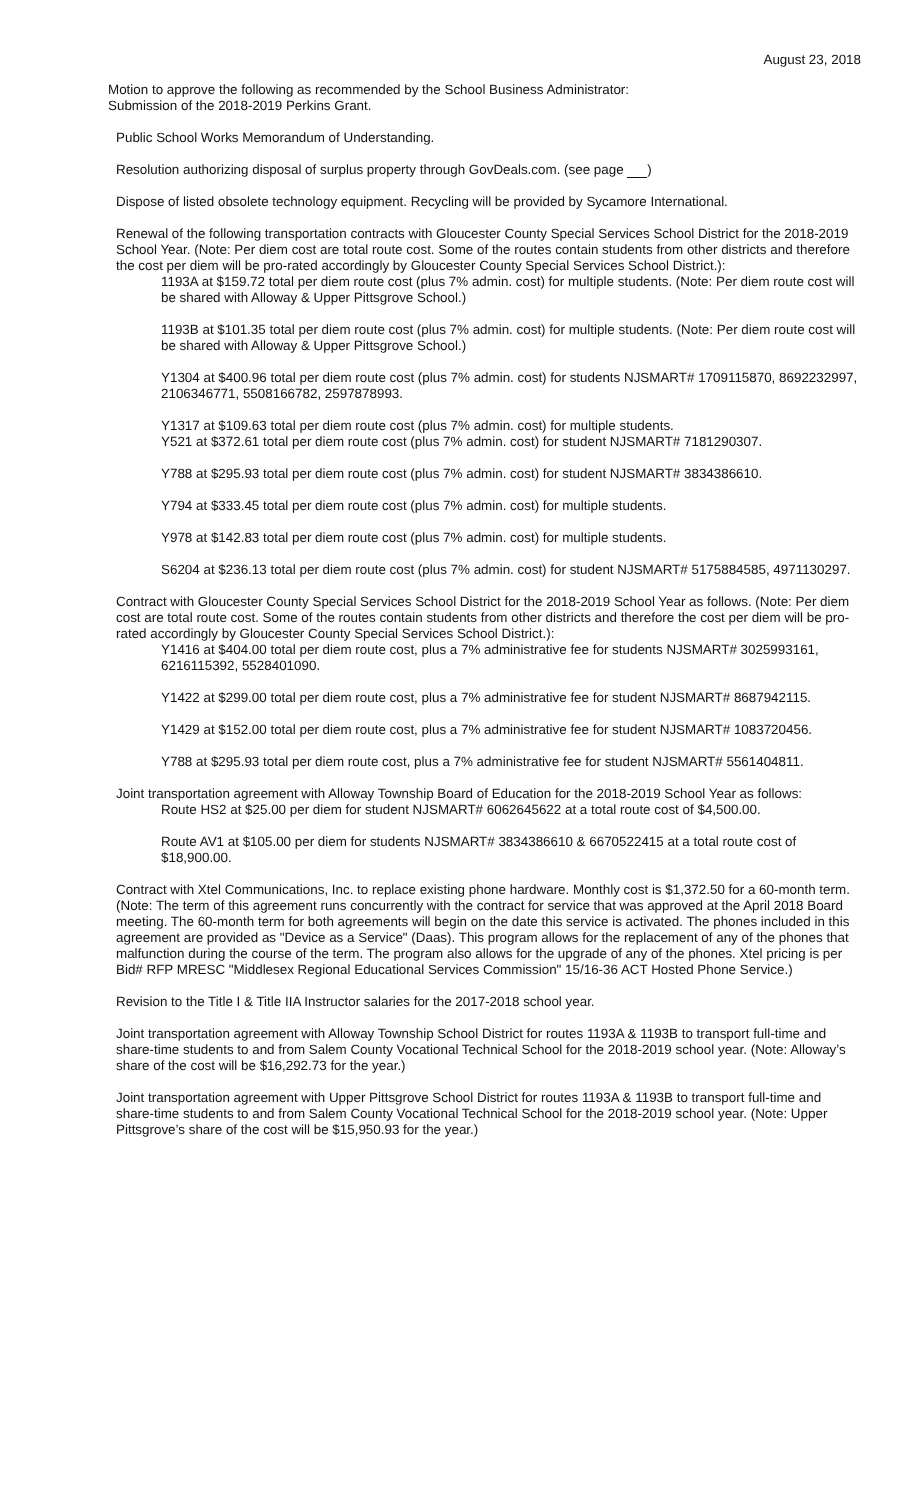August 23, 2018
Motion to approve the following as recommended by the School Business Administrator:
Submission of the 2018-2019 Perkins Grant.
Public School Works Memorandum of Understanding.
Resolution authorizing disposal of surplus property through GovDeals.com. (see page )
Dispose of listed obsolete technology equipment. Recycling will be provided by Sycamore International.
Renewal of the following transportation contracts with Gloucester County Special Services School District for the 2018-2019 School Year. (Note: Per diem cost are total route cost. Some of the routes contain students from other districts and therefore the cost per diem will be pro-rated accordingly by Gloucester County Special Services School District.):
1193A at $159.72 total per diem route cost (plus 7% admin. cost) for multiple students. (Note: Per diem route cost will be shared with Alloway & Upper Pittsgrove School.)
1193B at $101.35 total per diem route cost (plus 7% admin. cost) for multiple students. (Note: Per diem route cost will be shared with Alloway & Upper Pittsgrove School.)
Y1304 at $400.96 total per diem route cost (plus 7% admin. cost) for students NJSMART# 1709115870, 8692232997, 2106346771, 5508166782, 2597878993.
Y1317 at $109.63 total per diem route cost (plus 7% admin. cost) for multiple students.
Y521 at $372.61 total per diem route cost (plus 7% admin. cost) for student NJSMART# 7181290307.
Y788 at $295.93 total per diem route cost (plus 7% admin. cost) for student NJSMART# 3834386610.
Y794 at $333.45 total per diem route cost (plus 7% admin. cost) for multiple students.
Y978 at $142.83 total per diem route cost (plus 7% admin. cost) for multiple students.
S6204 at $236.13 total per diem route cost (plus 7% admin. cost) for student NJSMART# 5175884585, 4971130297.
Contract with Gloucester County Special Services School District for the 2018-2019 School Year as follows. (Note: Per diem cost are total route cost. Some of the routes contain students from other districts and therefore the cost per diem will be pro-rated accordingly by Gloucester County Special Services School District.):
Y1416 at $404.00 total per diem route cost, plus a 7% administrative fee for students NJSMART# 3025993161, 6216115392, 5528401090.
Y1422 at $299.00 total per diem route cost, plus a 7% administrative fee for student NJSMART# 8687942115.
Y1429 at $152.00 total per diem route cost, plus a 7% administrative fee for student NJSMART# 1083720456.
Y788 at $295.93 total per diem route cost, plus a 7% administrative fee for student NJSMART# 5561404811.
Joint transportation agreement with Alloway Township Board of Education for the 2018-2019 School Year as follows:
Route HS2 at $25.00 per diem for student NJSMART# 6062645622 at a total route cost of $4,500.00.
Route AV1 at $105.00 per diem for students NJSMART# 3834386610 & 6670522415 at a total route cost of $18,900.00.
Contract with Xtel Communications, Inc. to replace existing phone hardware. Monthly cost is $1,372.50 for a 60-month term. (Note: The term of this agreement runs concurrently with the contract for service that was approved at the April 2018 Board meeting. The 60-month term for both agreements will begin on the date this service is activated. The phones included in this agreement are provided as "Device as a Service" (Daas). This program allows for the replacement of any of the phones that malfunction during the course of the term. The program also allows for the upgrade of any of the phones. Xtel pricing is per Bid# RFP MRESC "Middlesex Regional Educational Services Commission" 15/16-36 ACT Hosted Phone Service.)
Revision to the Title I & Title IIA Instructor salaries for the 2017-2018 school year.
Joint transportation agreement with Alloway Township School District for routes 1193A & 1193B to transport full-time and share-time students to and from Salem County Vocational Technical School for the 2018-2019 school year. (Note: Alloway’s share of the cost will be $16,292.73 for the year.)
Joint transportation agreement with Upper Pittsgrove School District for routes 1193A & 1193B to transport full-time and share-time students to and from Salem County Vocational Technical School for the 2018-2019 school year. (Note: Upper Pittsgrove’s share of the cost will be $15,950.93 for the year.)